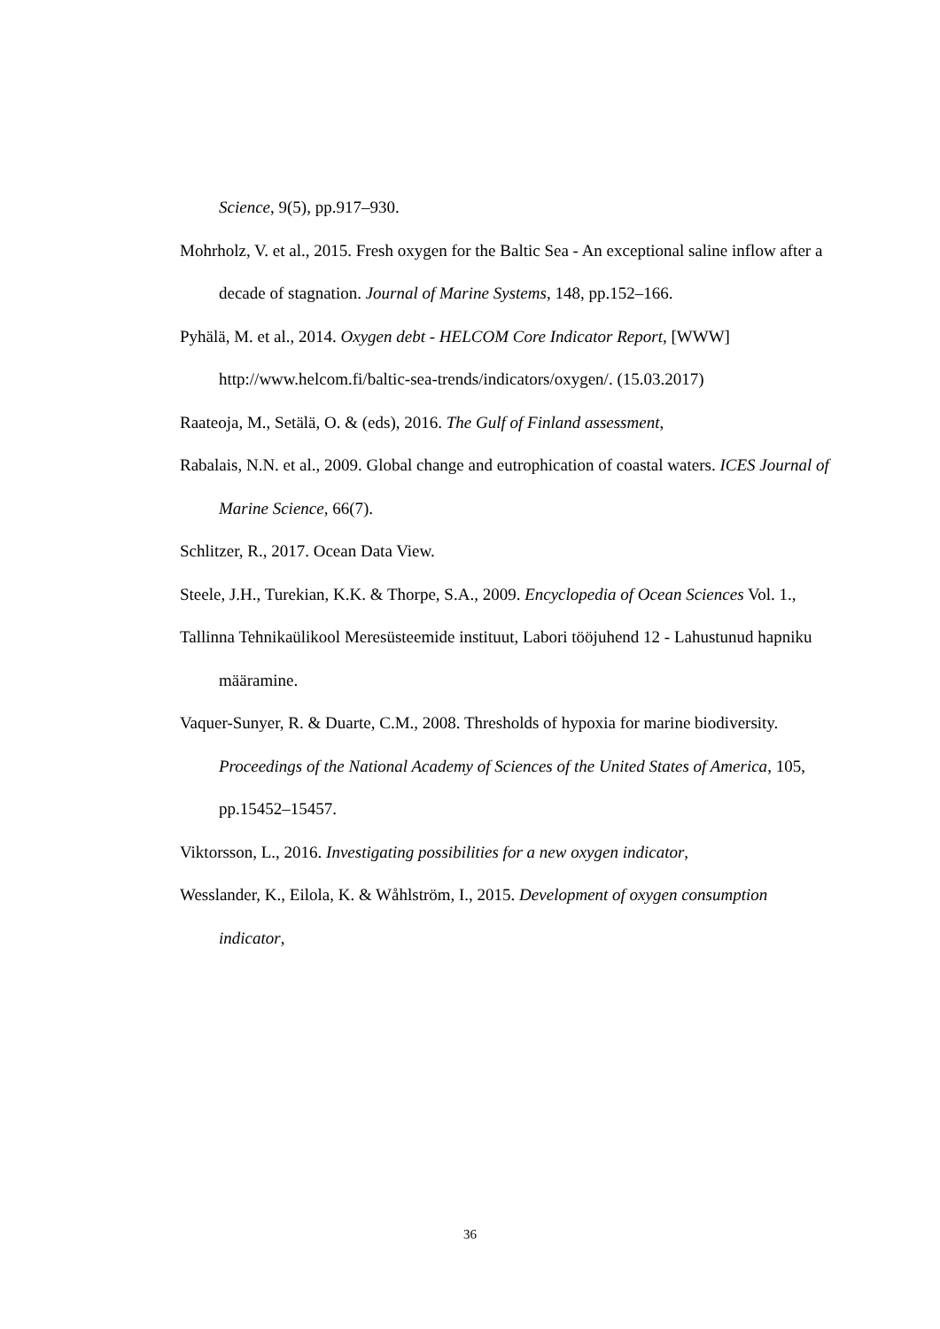Science, 9(5), pp.917–930.
Mohrholz, V. et al., 2015. Fresh oxygen for the Baltic Sea - An exceptional saline inflow after a decade of stagnation. Journal of Marine Systems, 148, pp.152–166.
Pyhälä, M. et al., 2014. Oxygen debt - HELCOM Core Indicator Report, [WWW] http://www.helcom.fi/baltic-sea-trends/indicators/oxygen/. (15.03.2017)
Raateoja, M., Setälä, O. & (eds), 2016. The Gulf of Finland assessment,
Rabalais, N.N. et al., 2009. Global change and eutrophication of coastal waters. ICES Journal of Marine Science, 66(7).
Schlitzer, R., 2017. Ocean Data View.
Steele, J.H., Turekian, K.K. & Thorpe, S.A., 2009. Encyclopedia of Ocean Sciences Vol. 1.,
Tallinna Tehnikaülikool Meresüsteemide instituut, Labori tööjuhend 12 - Lahustunud hapniku määramine.
Vaquer-Sunyer, R. & Duarte, C.M., 2008. Thresholds of hypoxia for marine biodiversity. Proceedings of the National Academy of Sciences of the United States of America, 105, pp.15452–15457.
Viktorsson, L., 2016. Investigating possibilities for a new oxygen indicator,
Wesslander, K., Eilola, K. & Wåhlström, I., 2015. Development of oxygen consumption indicator,
36